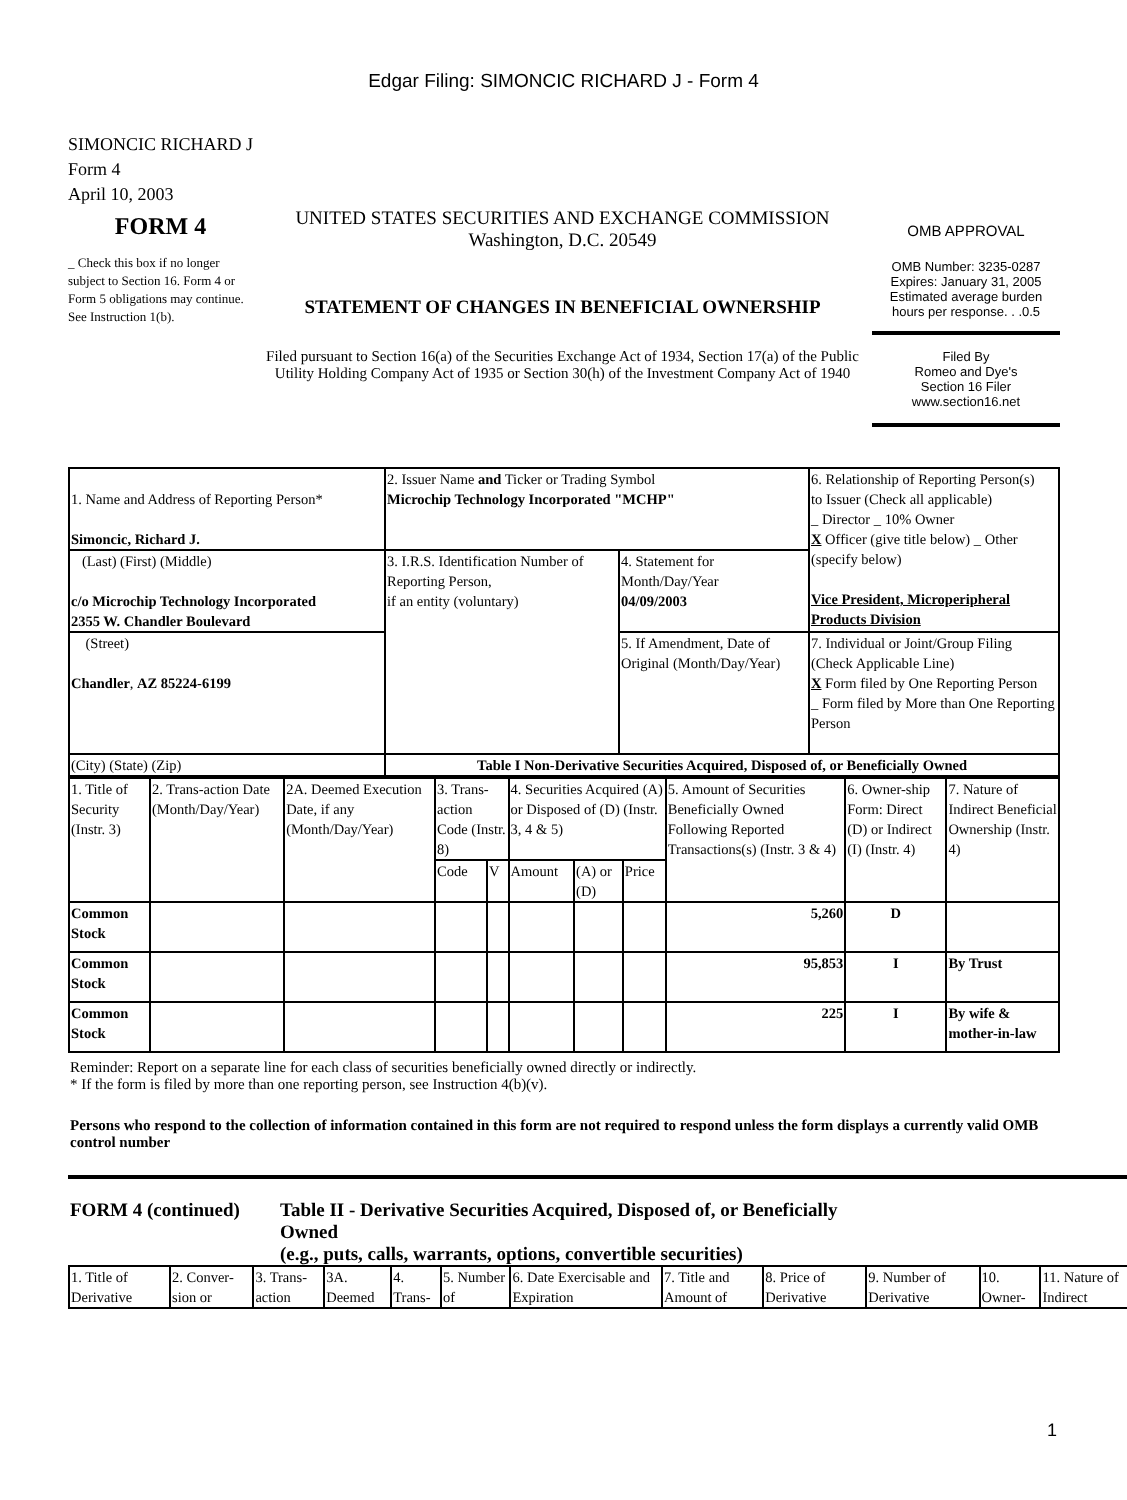Edgar Filing: SIMONCIC RICHARD J - Form 4
SIMONCIC RICHARD J
Form 4
April 10, 2003
FORM 4
_ Check this box if no longer subject to Section 16. Form 4 or Form 5 obligations may continue. See Instruction 1(b).
UNITED STATES SECURITIES AND EXCHANGE COMMISSION
Washington, D.C. 20549
STATEMENT OF CHANGES IN BENEFICIAL OWNERSHIP
Filed pursuant to Section 16(a) of the Securities Exchange Act of 1934, Section 17(a) of the Public Utility Holding Company Act of 1935 or Section 30(h) of the Investment Company Act of 1940
OMB APPROVAL
OMB Number: 3235-0287
Expires: January 31, 2005
Estimated average burden hours per response. . .0.5
Filed By
Romeo and Dye's
Section 16 Filer
www.section16.net
| 1. Name and Address of Reporting Person* Simoncic, Richard J. | 2. Issuer Name and Ticker or Trading Symbol Microchip Technology Incorporated "MCHP" | | 6. Relationship of Reporting Person(s) to Issuer (Check all applicable) _ Director _ 10% Owner X Officer (give title below) _ Other (specify below) Vice President, Microperipheral Products Division |
| (Last) (First) (Middle) c/o Microchip Technology Incorporated 2355 W. Chandler Boulevard | 3. I.R.S. Identification Number of Reporting Person, if an entity (voluntary) | 4. Statement for Month/Day/Year 04/09/2003 | |
| (Street) Chandler , AZ 85224-6199 | | 5. If Amendment, Date of Original (Month/Day/Year) | 7. Individual or Joint/Group Filing (Check Applicable Line) X Form filed by One Reporting Person _ Form filed by More than One Reporting Person |
| (City) (State) (Zip) | Table I Non-Derivative Securities Acquired, Disposed of, or Beneficially Owned | | |
| 1. Title of Security (Instr. 3) | 2. Trans-action Date (Month/Day/Year) | 2A. Deemed Execution Date, if any (Month/Day/Year) | 3. Trans-action Code (Instr. 8) | | 4. Securities Acquired (A) or Disposed of (D) (Instr. 3, 4 & 5) | | | 5. Amount of Securities Beneficially Owned Following Reported Transactions(s) (Instr. 3 & 4) | 6. Owner-ship Form: Direct (D) or Indirect (I) (Instr. 4) | 7. Nature of Indirect Beneficial Ownership (Instr. 4) |
| | | | Code | V | Amount | (A) or (D) | Price | | | |
| Common Stock | | | | | | | | 5,260 | D | |
| Common Stock | | | | | | | | 95,853 | I | By Trust |
| Common Stock | | | | | | | | 225 | I | By wife & mother-in-law |
Reminder: Report on a separate line for each class of securities beneficially owned directly or indirectly.
* If the form is filed by more than one reporting person, see Instruction 4(b)(v).
Persons who respond to the collection of information contained in this form are not required to respond unless the form displays a currently valid OMB control number
FORM 4 (continued) Table II - Derivative Securities Acquired, Disposed of, or Beneficially Owned
(e.g., puts, calls, warrants, options, convertible securities)
| 1. Title of Derivative | 2. Conver-sion or | 3. Trans-action | 3A. Deemed | 4. Trans- | 5. Number of | 6. Date Exercisable and Expiration | 7. Title and Amount of | 8. Price of Derivative | 9. Number of Derivative | 10. Owner- | 11. Nature of Indirect |
1